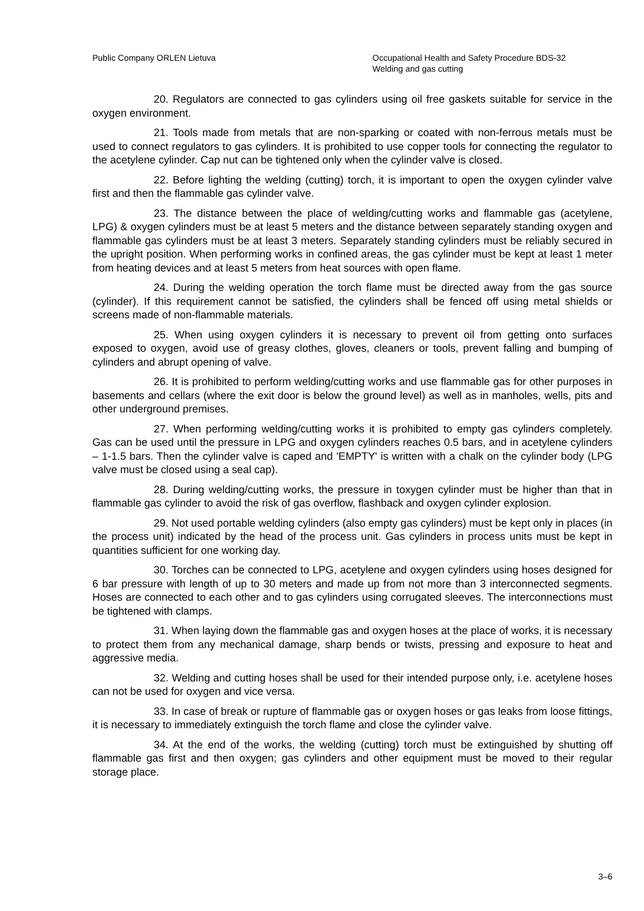Public Company ORLEN Lietuva Occupational Health and Safety Procedure BDS-32
Welding and gas cutting
20. Regulators are connected to gas cylinders using oil free gaskets suitable for service in the oxygen environment.
21. Tools made from metals that are non-sparking or coated with non-ferrous metals must be used to connect regulators to gas cylinders. It is prohibited to use copper tools for connecting the regulator to the acetylene cylinder. Cap nut can be tightened only when the cylinder valve is closed.
22. Before lighting the welding (cutting) torch, it is important to open the oxygen cylinder valve first and then the flammable gas cylinder valve.
23. The distance between the place of welding/cutting works and flammable gas (acetylene, LPG) & oxygen cylinders must be at least 5 meters and the distance between separately standing oxygen and flammable gas cylinders must be at least 3 meters. Separately standing cylinders must be reliably secured in the upright position. When performing works in confined areas, the gas cylinder must be kept at least 1 meter from heating devices and at least 5 meters from heat sources with open flame.
24. During the welding operation the torch flame must be directed away from the gas source (cylinder). If this requirement cannot be satisfied, the cylinders shall be fenced off using metal shields or screens made of non-flammable materials.
25. When using oxygen cylinders it is necessary to prevent oil from getting onto surfaces exposed to oxygen, avoid use of greasy clothes, gloves, cleaners or tools, prevent falling and bumping of cylinders and abrupt opening of valve.
26. It is prohibited to perform welding/cutting works and use flammable gas for other purposes in basements and cellars (where the exit door is below the ground level) as well as in manholes, wells, pits and other underground premises.
27. When performing welding/cutting works it is prohibited to empty gas cylinders completely. Gas can be used until the pressure in LPG and oxygen cylinders reaches 0.5 bars, and in acetylene cylinders – 1-1.5 bars. Then the cylinder valve is caped and 'EMPTY' is written with a chalk on the cylinder body (LPG valve must be closed using a seal cap).
28. During welding/cutting works, the pressure in toxygen cylinder must be higher than that in flammable gas cylinder to avoid the risk of gas overflow, flashback and oxygen cylinder explosion.
29. Not used portable welding cylinders (also empty gas cylinders) must be kept only in places (in the process unit) indicated by the head of the process unit. Gas cylinders in process units must be kept in quantities sufficient for one working day.
30. Torches can be connected to LPG, acetylene and oxygen cylinders using hoses designed for 6 bar pressure with length of up to 30 meters and made up from not more than 3 interconnected segments. Hoses are connected to each other and to gas cylinders using corrugated sleeves. The interconnections must be tightened with clamps.
31. When laying down the flammable gas and oxygen hoses at the place of works, it is necessary to protect them from any mechanical damage, sharp bends or twists, pressing and exposure to heat and aggressive media.
32. Welding and cutting hoses shall be used for their intended purpose only, i.e. acetylene hoses can not be used for oxygen and vice versa.
33. In case of break or rupture of flammable gas or oxygen hoses or gas leaks from loose fittings, it is necessary to immediately extinguish the torch flame and close the cylinder valve.
34. At the end of the works, the welding (cutting) torch must be extinguished by shutting off flammable gas first and then oxygen; gas cylinders and other equipment must be moved to their regular storage place.
3–6